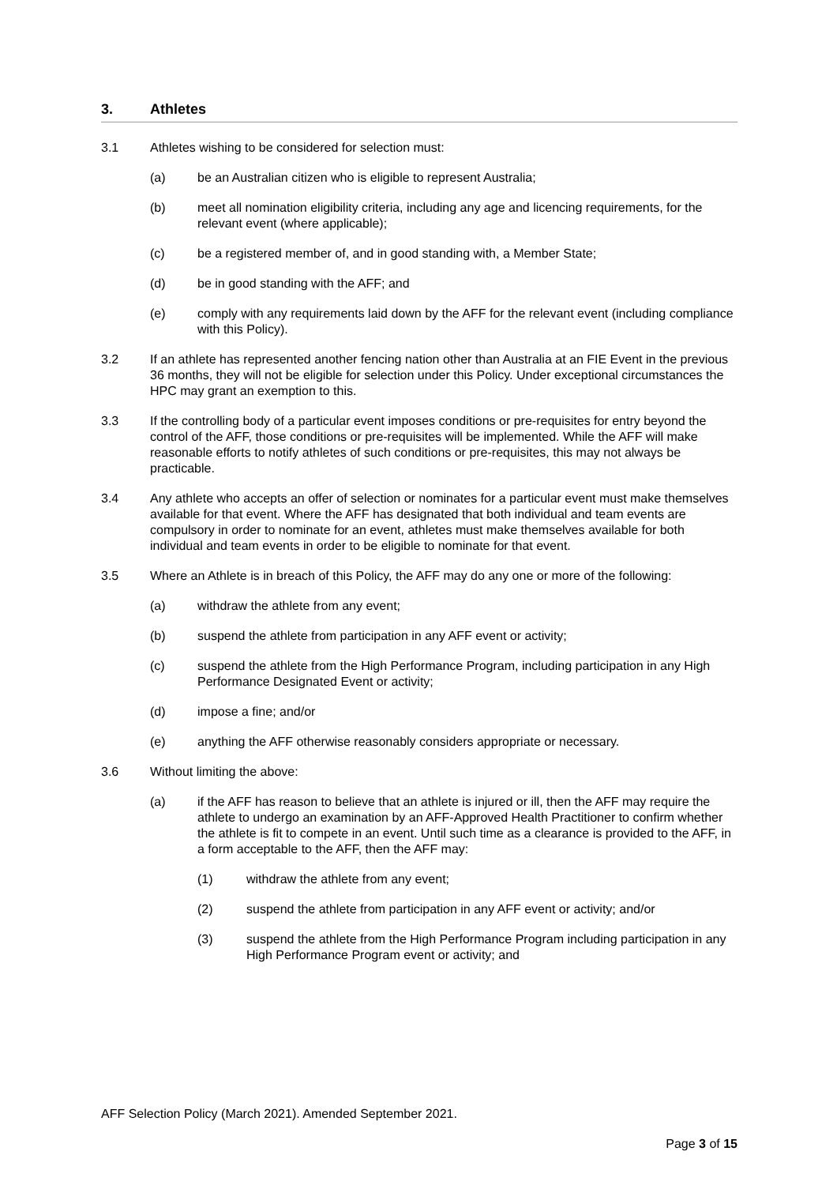3. Athletes
3.1 Athletes wishing to be considered for selection must:
(a) be an Australian citizen who is eligible to represent Australia;
(b) meet all nomination eligibility criteria, including any age and licencing requirements, for the relevant event (where applicable);
(c) be a registered member of, and in good standing with, a Member State;
(d) be in good standing with the AFF; and
(e) comply with any requirements laid down by the AFF for the relevant event (including compliance with this Policy).
3.2 If an athlete has represented another fencing nation other than Australia at an FIE Event in the previous 36 months, they will not be eligible for selection under this Policy. Under exceptional circumstances the HPC may grant an exemption to this.
3.3 If the controlling body of a particular event imposes conditions or pre-requisites for entry beyond the control of the AFF, those conditions or pre-requisites will be implemented. While the AFF will make reasonable efforts to notify athletes of such conditions or pre-requisites, this may not always be practicable.
3.4 Any athlete who accepts an offer of selection or nominates for a particular event must make themselves available for that event. Where the AFF has designated that both individual and team events are compulsory in order to nominate for an event, athletes must make themselves available for both individual and team events in order to be eligible to nominate for that event.
3.5 Where an Athlete is in breach of this Policy, the AFF may do any one or more of the following:
(a) withdraw the athlete from any event;
(b) suspend the athlete from participation in any AFF event or activity;
(c) suspend the athlete from the High Performance Program, including participation in any High Performance Designated Event or activity;
(d) impose a fine; and/or
(e) anything the AFF otherwise reasonably considers appropriate or necessary.
3.6 Without limiting the above:
(a) if the AFF has reason to believe that an athlete is injured or ill, then the AFF may require the athlete to undergo an examination by an AFF-Approved Health Practitioner to confirm whether the athlete is fit to compete in an event. Until such time as a clearance is provided to the AFF, in a form acceptable to the AFF, then the AFF may:
(1) withdraw the athlete from any event;
(2) suspend the athlete from participation in any AFF event or activity; and/or
(3) suspend the athlete from the High Performance Program including participation in any High Performance Program event or activity; and
AFF Selection Policy (March 2021). Amended September 2021.
Page 3 of 15